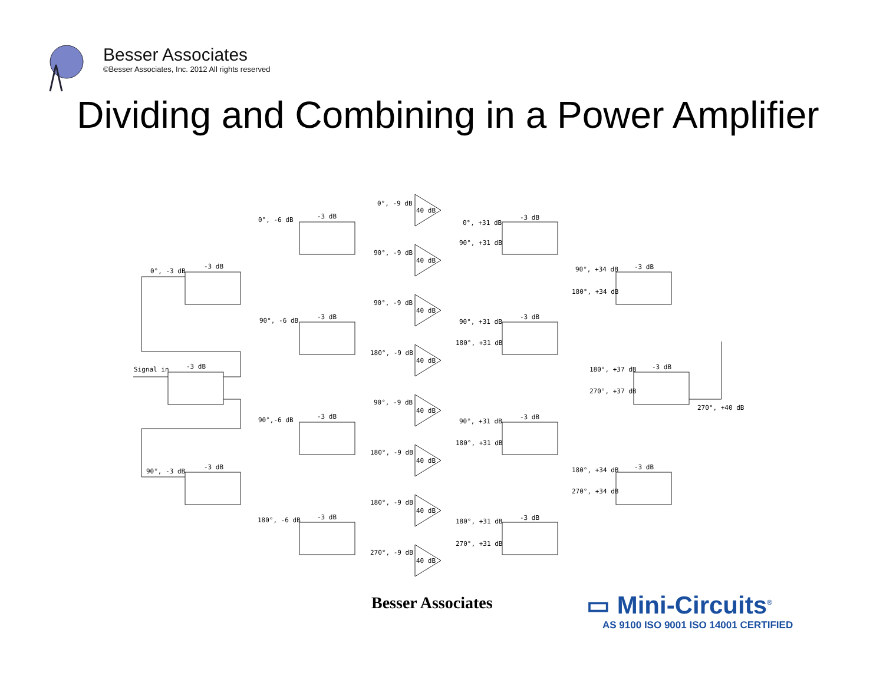Besser Associates
©Besser Associates, Inc. 2012 All rights reserved
Dividing and Combining in a Power Amplifier
Signal in
0°, -3 dB
90°, -3 dB
0°, -6 dB
90°, -6 dB
90°,-6 dB
180°, -6 dB
0°, -9 dB
90°, -9 dB
90°, -9 dB
180°, -9 dB
90°, -9 dB
180°, -9 dB
180°, -9 dB
270°, -9 dB
40 dB
40 dB
40 dB
40 dB
40 dB
40 dB
40 dB
40 dB
0°, +31 dB
90°, +31 dB
90°, +31 dB
180°, +31 dB
90°, +31 dB
180°, +31 dB
180°, +31 dB
270°, +31 dB
90°, +34 dB
180°, +34 dB
180°, +34 dB
270°, +34 dB
180°, +37 dB
270°, +37 dB
270°, +40 dB
-3 dB
-3 dB
-3 dB
-3 dB
-3 dB
-3 dB
-3 dB
-3 dB
-3 dB
-3 dB
-3 dB
-3 dB
-3 dB
-3 dB
Besser Associates
▭ Mini-Circuits<sup>®</sup>
AS 9100 ISO 9001 ISO 14001 CERTIFIED